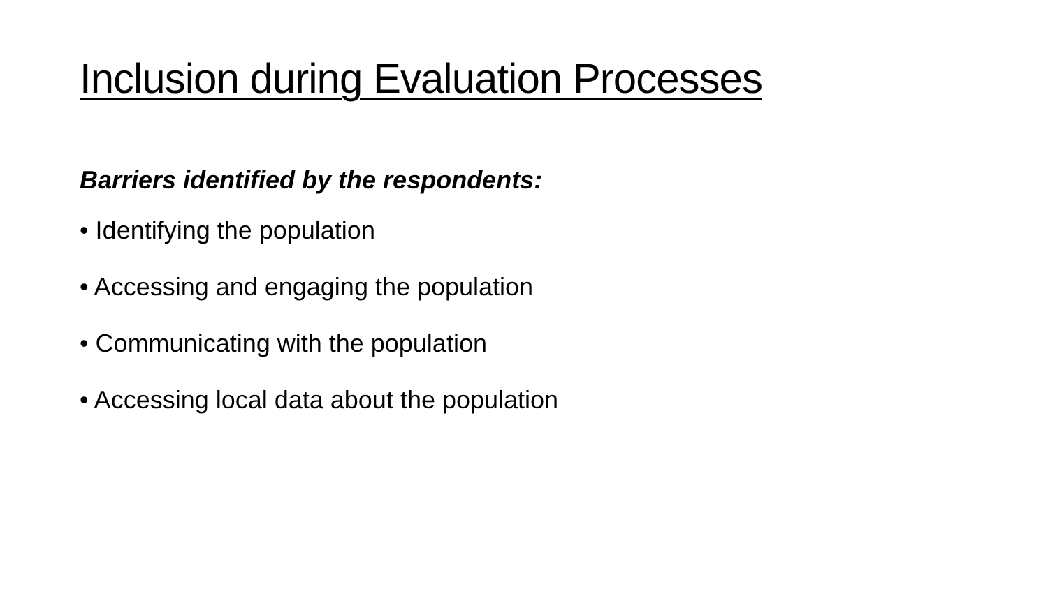Inclusion during Evaluation Processes
Barriers identified by the respondents:
• Identifying the population
• Accessing and engaging the population
• Communicating with the population
• Accessing local data about the population